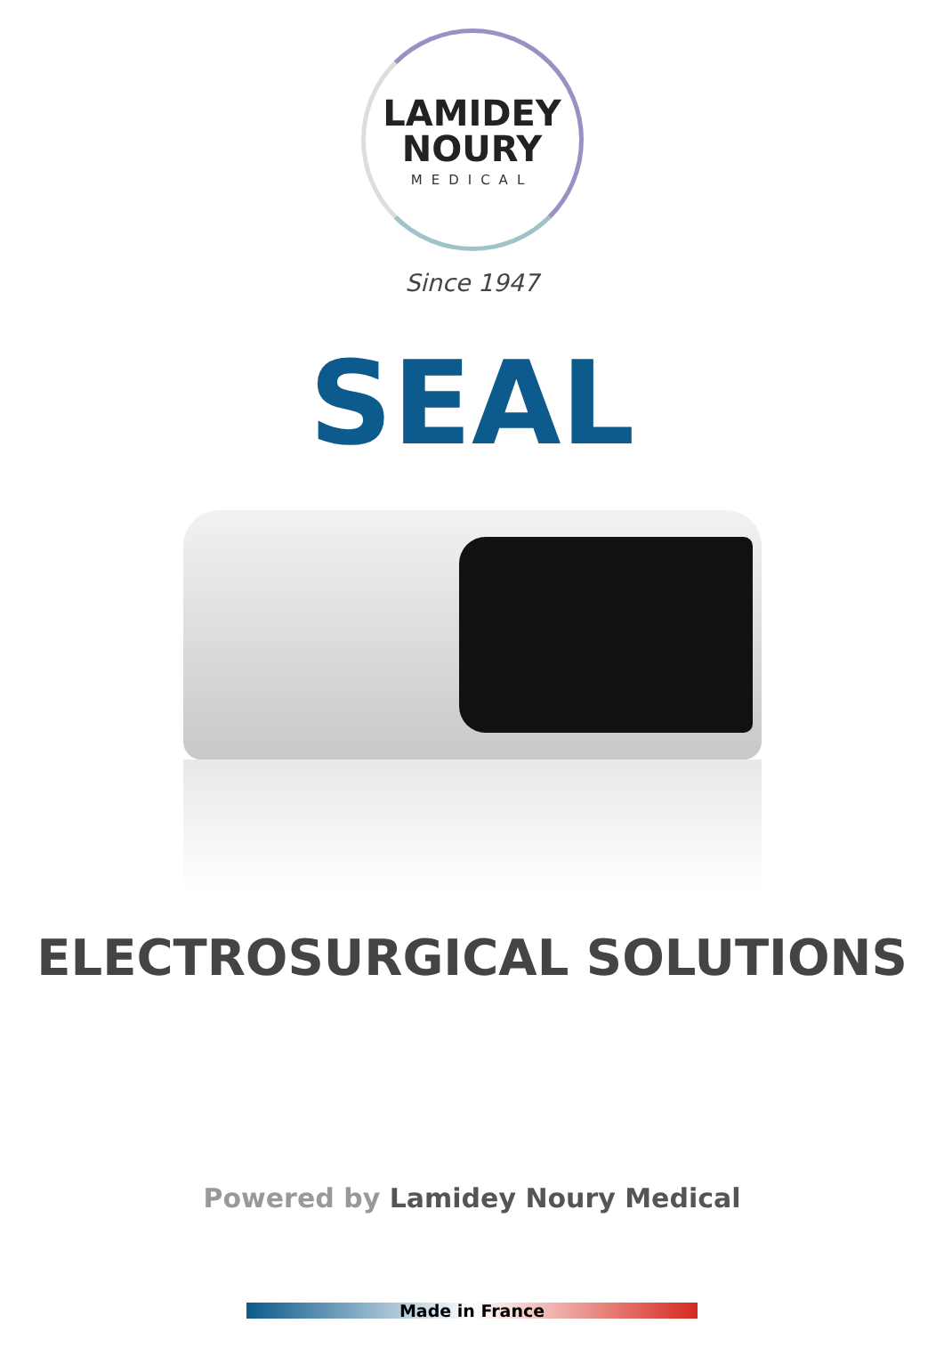LAMIDEY
NOURY
MEDICAL
Since 1947
SEAL
ELECTROSURGICAL SOLUTIONS
Powered by Lamidey Noury Medical
Made in France